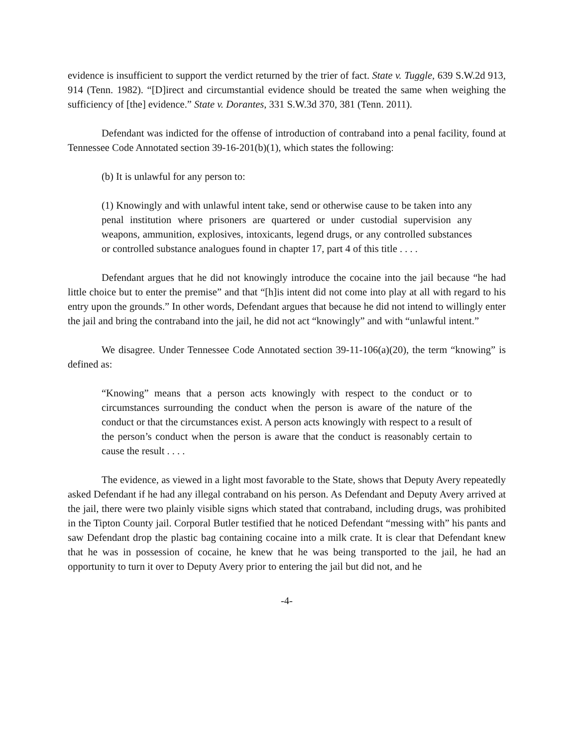evidence is insufficient to support the verdict returned by the trier of fact. State v. Tuggle, 639 S.W.2d 913, 914 (Tenn. 1982). “[D]irect and circumstantial evidence should be treated the same when weighing the sufficiency of [the] evidence.” State v. Dorantes, 331 S.W.3d 370, 381 (Tenn. 2011).
Defendant was indicted for the offense of introduction of contraband into a penal facility, found at Tennessee Code Annotated section 39-16-201(b)(1), which states the following:
(b) It is unlawful for any person to:
(1) Knowingly and with unlawful intent take, send or otherwise cause to be taken into any penal institution where prisoners are quartered or under custodial supervision any weapons, ammunition, explosives, intoxicants, legend drugs, or any controlled substances or controlled substance analogues found in chapter 17, part 4 of this title . . . .
Defendant argues that he did not knowingly introduce the cocaine into the jail because “he had little choice but to enter the premise” and that “[h]is intent did not come into play at all with regard to his entry upon the grounds.” In other words, Defendant argues that because he did not intend to willingly enter the jail and bring the contraband into the jail, he did not act “knowingly” and with “unlawful intent.”
We disagree. Under Tennessee Code Annotated section 39-11-106(a)(20), the term “knowing” is defined as:
“Knowing” means that a person acts knowingly with respect to the conduct or to circumstances surrounding the conduct when the person is aware of the nature of the conduct or that the circumstances exist. A person acts knowingly with respect to a result of the person’s conduct when the person is aware that the conduct is reasonably certain to cause the result . . . .
The evidence, as viewed in a light most favorable to the State, shows that Deputy Avery repeatedly asked Defendant if he had any illegal contraband on his person. As Defendant and Deputy Avery arrived at the jail, there were two plainly visible signs which stated that contraband, including drugs, was prohibited in the Tipton County jail. Corporal Butler testified that he noticed Defendant “messing with” his pants and saw Defendant drop the plastic bag containing cocaine into a milk crate. It is clear that Defendant knew that he was in possession of cocaine, he knew that he was being transported to the jail, he had an opportunity to turn it over to Deputy Avery prior to entering the jail but did not, and he
-4-